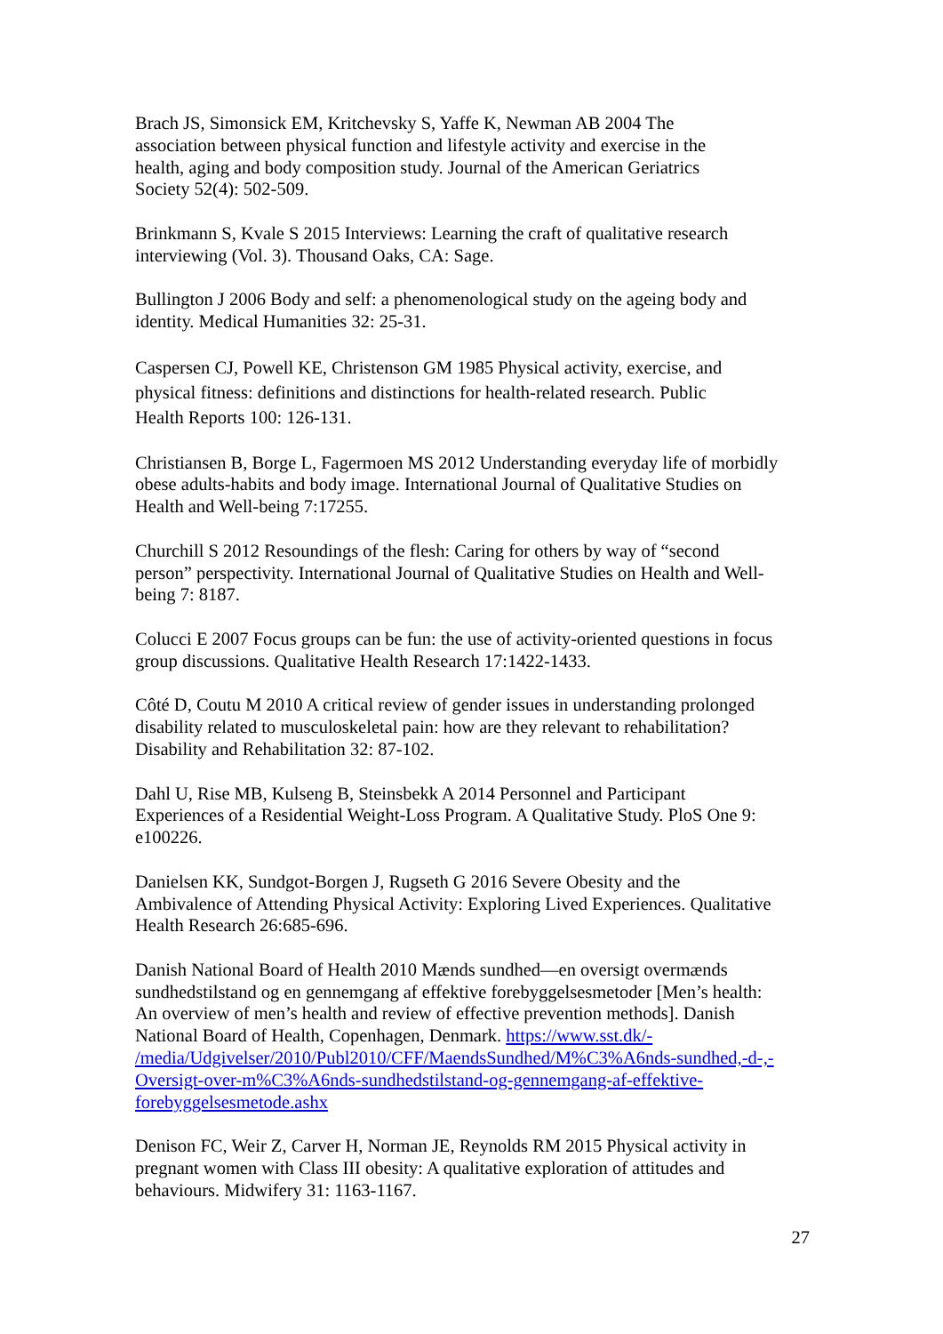Brach JS, Simonsick EM, Kritchevsky S, Yaffe K, Newman AB 2004 The
association between physical function and lifestyle activity and exercise in the
health, aging and body composition study. Journal of the American Geriatrics
Society 52(4): 502-509.
Brinkmann S, Kvale S 2015 Interviews: Learning the craft of qualitative research
interviewing (Vol. 3). Thousand Oaks, CA: Sage.
Bullington J 2006 Body and self: a phenomenological study on the ageing body and
identity. Medical Humanities 32: 25-31.
Caspersen CJ, Powell KE, Christenson GM 1985 Physical activity, exercise, and
physical fitness: definitions and distinctions for health-related research. Public
Health Reports 100: 126-131.
Christiansen B, Borge L, Fagermoen MS 2012 Understanding everyday life of morbidly
obese adults-habits and body image. International Journal of Qualitative Studies on
Health and Well-being 7:17255.
Churchill S 2012 Resoundings of the flesh: Caring for others by way of “second
person” perspectivity. International Journal of Qualitative Studies on Health and Well-
being 7: 8187.
Colucci E 2007 Focus groups can be fun: the use of activity-oriented questions in focus
group discussions. Qualitative Health Research 17:1422-1433.
Côté D, Coutu M 2010 A critical review of gender issues in understanding prolonged
disability related to musculoskeletal pain: how are they relevant to rehabilitation?
Disability and Rehabilitation 32: 87-102.
Dahl U, Rise MB, Kulseng B, Steinsbekk A 2014 Personnel and Participant
Experiences of a Residential Weight-Loss Program. A Qualitative Study. PloS One 9:
e100226.
Danielsen KK, Sundgot-Borgen J, Rugseth G 2016 Severe Obesity and the
Ambivalence of Attending Physical Activity: Exploring Lived Experiences. Qualitative
Health Research 26:685-696.
Danish National Board of Health 2010 Mænds sundhed—en oversigt overmænds
sundhedstilstand og en gennemgang af effektive forebyggelsesmetoder [Men’s health:
An overview of men’s health and review of effective prevention methods]. Danish
National Board of Health, Copenhagen, Denmark. https://www.sst.dk/-
/media/Udgivelser/2010/Publ2010/CFF/MaendsSundhed/M%C3%A6nds-sundhed,-d-,-
Oversigt-over-m%C3%A6nds-sundhedstilstand-og-gennemgang-af-effektive-
forebyggelsesmetode.ashx
Denison FC, Weir Z, Carver H, Norman JE, Reynolds RM 2015 Physical activity in
pregnant women with Class III obesity: A qualitative exploration of attitudes and
behaviours. Midwifery 31: 1163-1167.
27